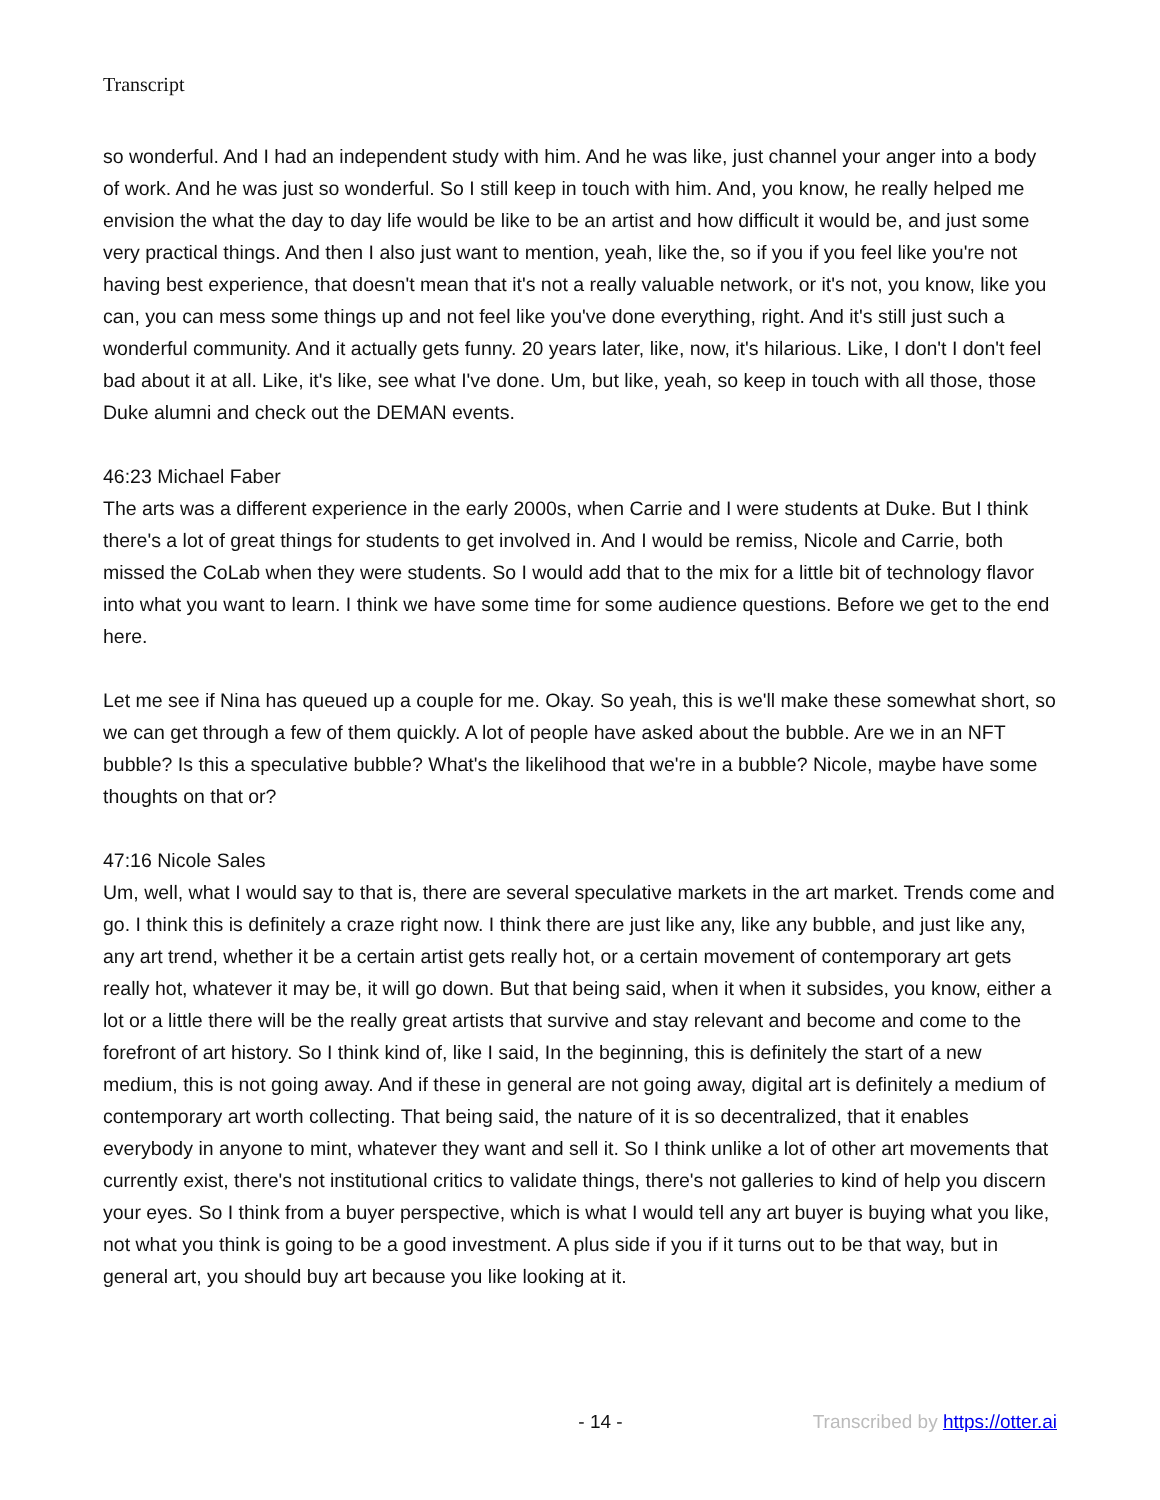Transcript
so wonderful. And I had an independent study with him. And he was like, just channel your anger into a body of work. And he was just so wonderful. So I still keep in touch with him. And, you know, he really helped me envision the what the day to day life would be like to be an artist and how difficult it would be, and just some very practical things. And then I also just want to mention, yeah, like the, so if you if you feel like you're not having best experience, that doesn't mean that it's not a really valuable network, or it's not, you know, like you can, you can mess some things up and not feel like you've done everything, right. And it's still just such a wonderful community. And it actually gets funny. 20 years later, like, now, it's hilarious. Like, I don't I don't feel bad about it at all. Like, it's like, see what I've done. Um, but like, yeah, so keep in touch with all those, those Duke alumni and check out the DEMAN events.
46:23 Michael Faber
The arts was a different experience in the early 2000s, when Carrie and I were students at Duke. But I think there's a lot of great things for students to get involved in. And I would be remiss, Nicole and Carrie, both missed the CoLab when they were students. So I would add that to the mix for a little bit of technology flavor into what you want to learn. I think we have some time for some audience questions. Before we get to the end here.
Let me see if Nina has queued up a couple for me. Okay. So yeah, this is we'll make these somewhat short, so we can get through a few of them quickly. A lot of people have asked about the bubble. Are we in an NFT bubble? Is this a speculative bubble? What's the likelihood that we're in a bubble? Nicole, maybe have some thoughts on that or?
47:16 Nicole Sales
Um, well, what I would say to that is, there are several speculative markets in the art market. Trends come and go. I think this is definitely a craze right now. I think there are just like any, like any bubble, and just like any, any art trend, whether it be a certain artist gets really hot, or a certain movement of contemporary art gets really hot, whatever it may be, it will go down. But that being said, when it when it subsides, you know, either a lot or a little there will be the really great artists that survive and stay relevant and become and come to the forefront of art history. So I think kind of, like I said, In the beginning, this is definitely the start of a new medium, this is not going away. And if these in general are not going away, digital art is definitely a medium of contemporary art worth collecting. That being said, the nature of it is so decentralized, that it enables everybody in anyone to mint, whatever they want and sell it. So I think unlike a lot of other art movements that currently exist, there's not institutional critics to validate things, there's not galleries to kind of help you discern your eyes. So I think from a buyer perspective, which is what I would tell any art buyer is buying what you like, not what you think is going to be a good investment. A plus side if you if it turns out to be that way, but in general art, you should buy art because you like looking at it.
- 14 - Transcribed by https://otter.ai